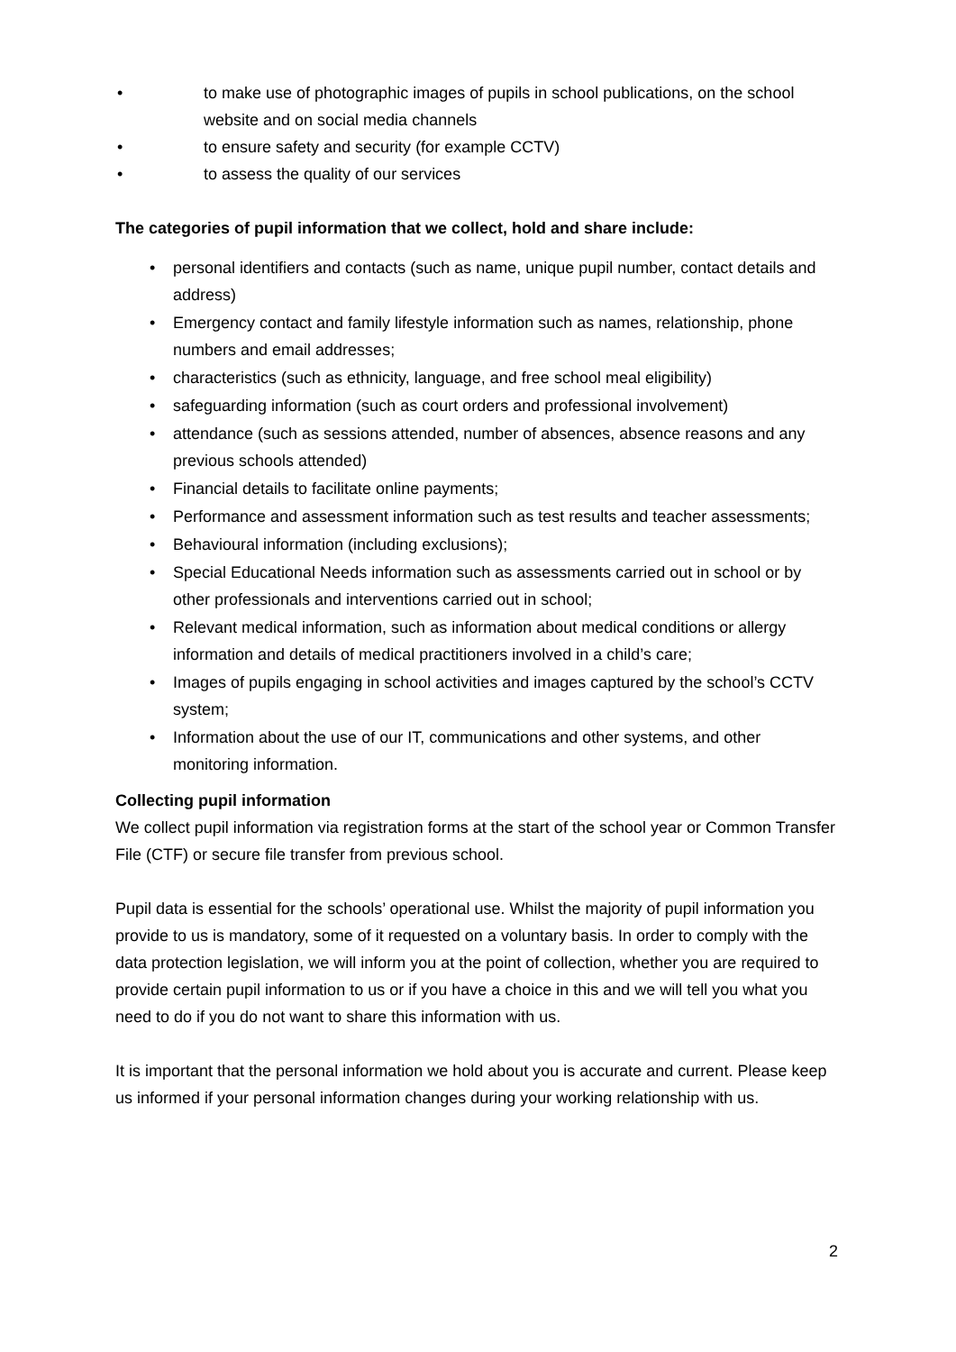• to make use of photographic images of pupils in school publications, on the school website and on social media channels
• to ensure safety and security (for example CCTV)
• to assess the quality of our services
The categories of pupil information that we collect, hold and share include:
• personal identifiers and contacts (such as name, unique pupil number, contact details and address)
• Emergency contact and family lifestyle information such as names, relationship, phone numbers and email addresses;
• characteristics (such as ethnicity, language, and free school meal eligibility)
• safeguarding information (such as court orders and professional involvement)
• attendance (such as sessions attended, number of absences, absence reasons and any previous schools attended)
• Financial details to facilitate online payments;
• Performance and assessment information such as test results and teacher assessments;
• Behavioural information (including exclusions);
• Special Educational Needs information such as assessments carried out in school or by other professionals and interventions carried out in school;
• Relevant medical information, such as information about medical conditions or allergy information and details of medical practitioners involved in a child’s care;
• Images of pupils engaging in school activities and images captured by the school’s CCTV system;
• Information about the use of our IT, communications and other systems, and other monitoring information.
Collecting pupil information
We collect pupil information via registration forms at the start of the school year or Common Transfer File (CTF) or secure file transfer from previous school.
Pupil data is essential for the schools’ operational use. Whilst the majority of pupil information you provide to us is mandatory, some of it requested on a voluntary basis. In order to comply with the data protection legislation, we will inform you at the point of collection, whether you are required to provide certain pupil information to us or if you have a choice in this and we will tell you what you need to do if you do not want to share this information with us.
It is important that the personal information we hold about you is accurate and current. Please keep us informed if your personal information changes during your working relationship with us.
2